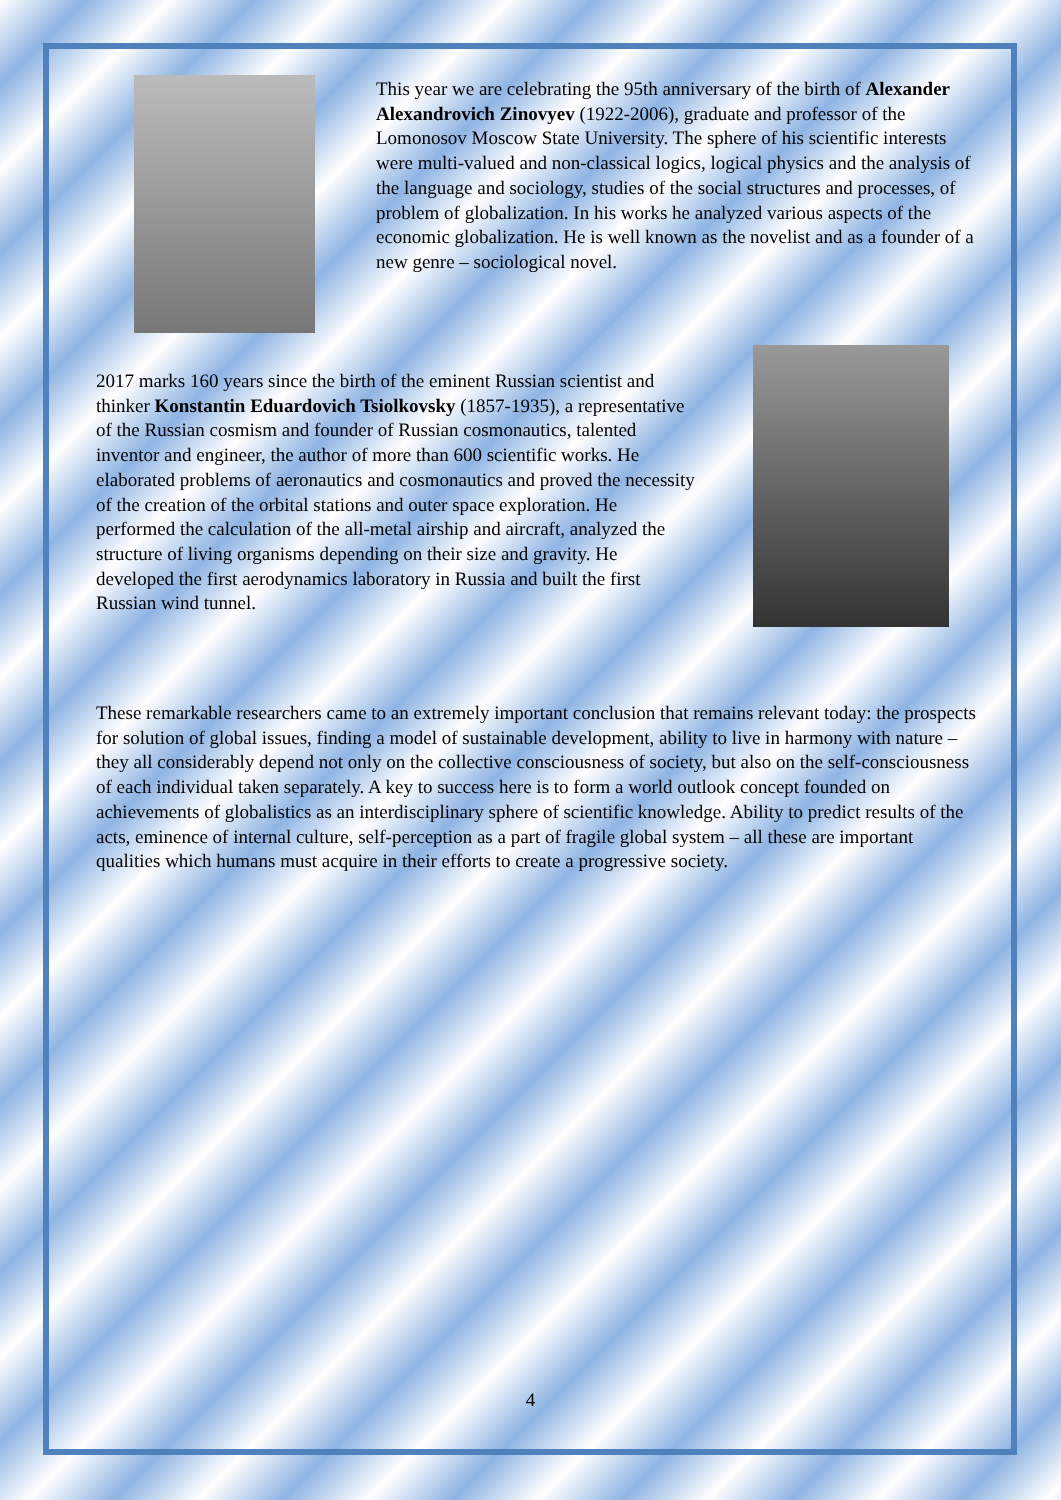This year we are celebrating the 95th anniversary of the birth of Alexander Alexandrovich Zinovyev (1922-2006), graduate and professor of the Lomonosov Moscow State University. The sphere of his scientific interests were multi-valued and non-classical logics, logical physics and the analysis of the language and sociology, studies of the social structures and processes, of problem of globalization. In his works he analyzed various aspects of the economic globalization. He is well known as the novelist and as a founder of a new genre – sociological novel.
2017 marks 160 years since the birth of the eminent Russian scientist and thinker Konstantin Eduardovich Tsiolkovsky (1857-1935), a representative of the Russian cosmism and founder of Russian cosmonautics, talented inventor and engineer, the author of more than 600 scientific works. He elaborated problems of aeronautics and cosmonautics and proved the necessity of the creation of the orbital stations and outer space exploration. He performed the calculation of the all-metal airship and aircraft, analyzed the structure of living organisms depending on their size and gravity. He developed the first aerodynamics laboratory in Russia and built the first Russian wind tunnel.
These remarkable researchers came to an extremely important conclusion that remains relevant today: the prospects for solution of global issues, finding a model of sustainable development, ability to live in harmony with nature – they all considerably depend not only on the collective consciousness of society, but also on the self-consciousness of each individual taken separately. A key to success here is to form a world outlook concept founded on achievements of globalistics as an interdisciplinary sphere of scientific knowledge. Ability to predict results of the acts, eminence of internal culture, self-perception as a part of fragile global system – all these are important qualities which humans must acquire in their efforts to create a progressive society.
4